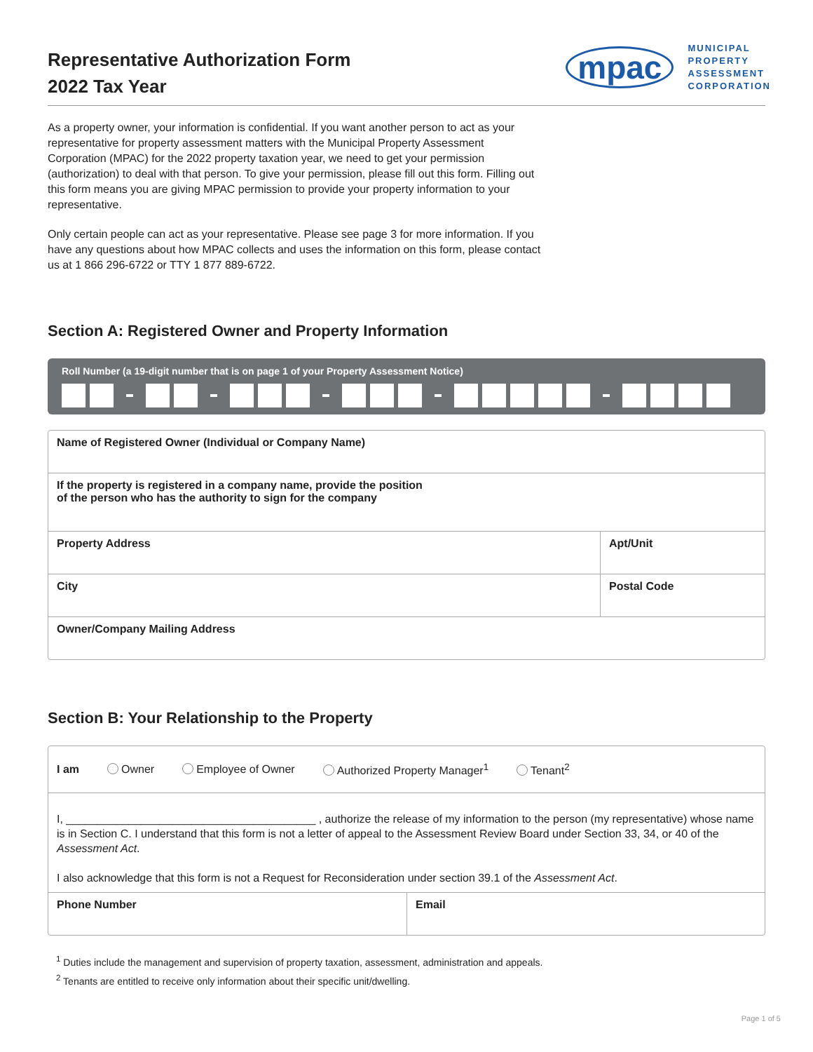Representative Authorization Form
2022 Tax Year
mpac
MUNICIPAL
PROPERTY
ASSESSMENT
CORPORATION
As a property owner, your information is confidential. If you want another person to act as your representative for property assessment matters with the Municipal Property Assessment Corporation (MPAC) for the 2022 property taxation year, we need to get your permission (authorization) to deal with that person. To give your permission, please fill out this form. Filling out this form means you are giving MPAC permission to provide your property information to your representative.
Only certain people can act as your representative. Please see page 3 for more information. If you have any questions about how MPAC collects and uses the information on this form, please contact us at 1 866 296-6722 or TTY 1 877 889-6722.
Section A: Registered Owner and Property Information
Roll Number (a 19-digit number that is on page 1 of your Property Assessment Notice)
Name of Registered Owner (Individual or Company Name)
If the property is registered in a company name, provide the position
of the person who has the authority to sign for the company
Property Address Apt/Unit
City Postal Code
Owner/Company Mailing Address
Section B: Your Relationship to the Property
I am Owner Employee of Owner Authorized Property Manager<sup>1</sup> Tenant<sup>2</sup>
I, ________________________________________ , authorize the release of my information to the person (my representative) whose name is in Section C. I understand that this form is not a letter of appeal to the Assessment Review Board under Section 33, 34, or 40 of the Assessment Act.
I also acknowledge that this form is not a Request for Reconsideration under section 39.1 of the Assessment Act.
Phone Number Email
<sup>1</sup> Duties include the management and supervision of property taxation, assessment, administration and appeals.
<sup>2</sup> Tenants are entitled to receive only information about their specific unit/dwelling.
Page 1 of 5